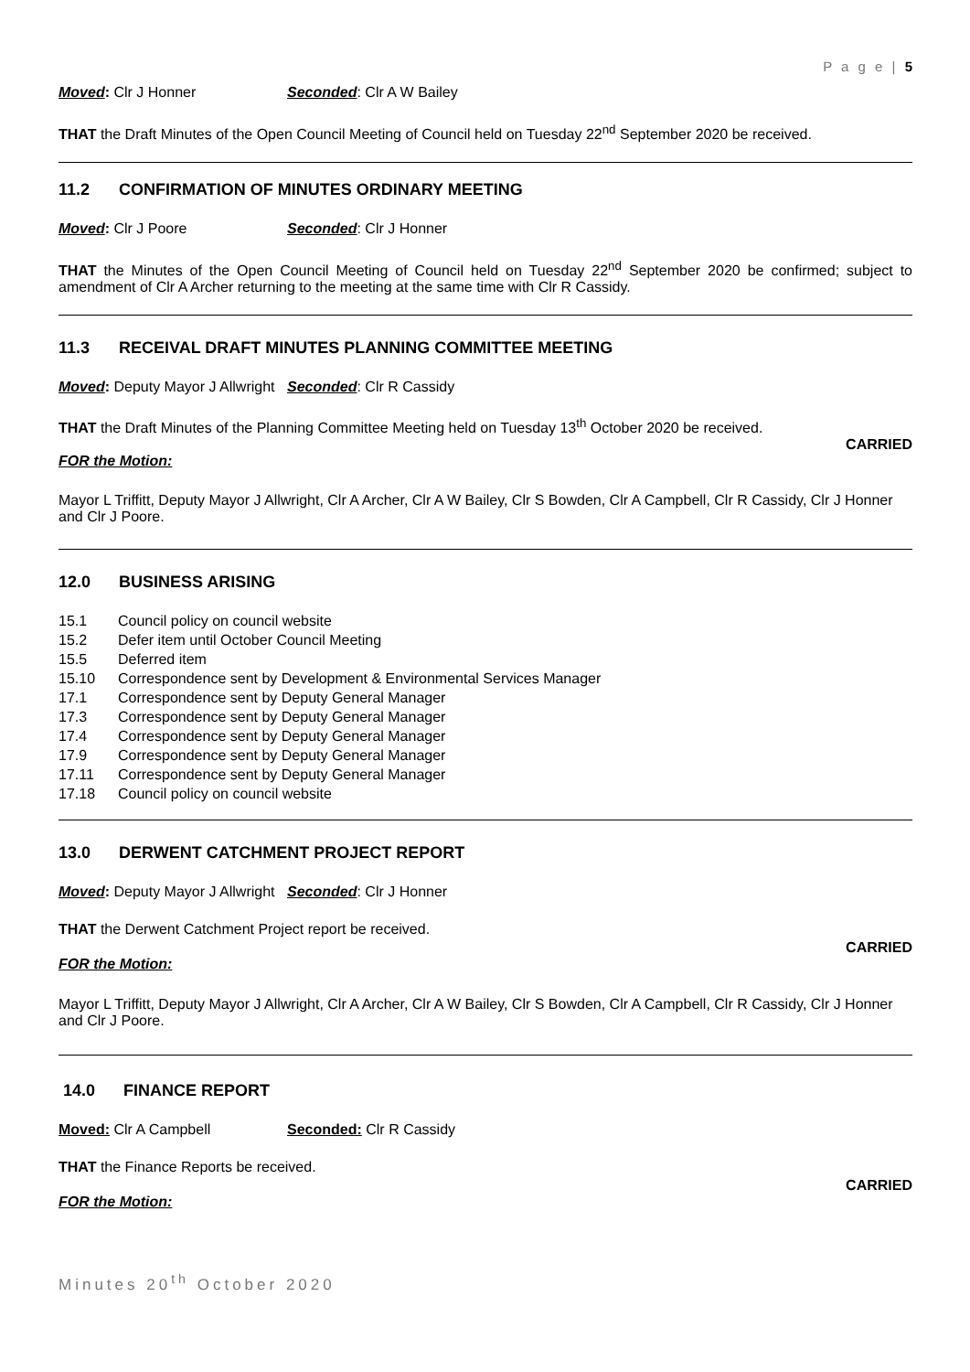P a g e | 5
Moved: Clr J Honner Seconded: Clr A W Bailey
THAT the Draft Minutes of the Open Council Meeting of Council held on Tuesday 22<sup>nd</sup> September 2020 be received.
11.2 CONFIRMATION OF MINUTES ORDINARY MEETING
Moved: Clr J Poore Seconded: Clr J Honner
THAT the Minutes of the Open Council Meeting of Council held on Tuesday 22<sup>nd</sup> September 2020 be confirmed; subject to amendment of Clr A Archer returning to the meeting at the same time with Clr R Cassidy.
11.3 RECEIVAL DRAFT MINUTES PLANNING COMMITTEE MEETING
Moved: Deputy Mayor J Allwright Seconded: Clr R Cassidy
THAT the Draft Minutes of the Planning Committee Meeting held on Tuesday 13<sup>th</sup> October 2020 be received.
CARRIED
FOR the Motion:
Mayor L Triffitt, Deputy Mayor J Allwright, Clr A Archer, Clr A W Bailey, Clr S Bowden, Clr A Campbell, Clr R Cassidy, Clr J Honner and Clr J Poore.
12.0 BUSINESS ARISING
| 15.1 | Council policy on council website |
| 15.2 | Defer item until October Council Meeting |
| 15.5 | Deferred item |
| 15.10 | Correspondence sent by Development & Environmental Services Manager |
| 17.1 | Correspondence sent by Deputy General Manager |
| 17.3 | Correspondence sent by Deputy General Manager |
| 17.4 | Correspondence sent by Deputy General Manager |
| 17.9 | Correspondence sent by Deputy General Manager |
| 17.11 | Correspondence sent by Deputy General Manager |
| 17.18 | Council policy on council website |
13.0 DERWENT CATCHMENT PROJECT REPORT
Moved: Deputy Mayor J Allwright Seconded: Clr J Honner
THAT the Derwent Catchment Project report be received.
CARRIED
FOR the Motion:
Mayor L Triffitt, Deputy Mayor J Allwright, Clr A Archer, Clr A W Bailey, Clr S Bowden, Clr A Campbell, Clr R Cassidy, Clr J Honner and Clr J Poore.
14.0 FINANCE REPORT
Moved: Clr A Campbell Seconded: Clr R Cassidy
THAT the Finance Reports be received.
CARRIED
FOR the Motion:
Minutes 20<sup>th</sup> October 2020